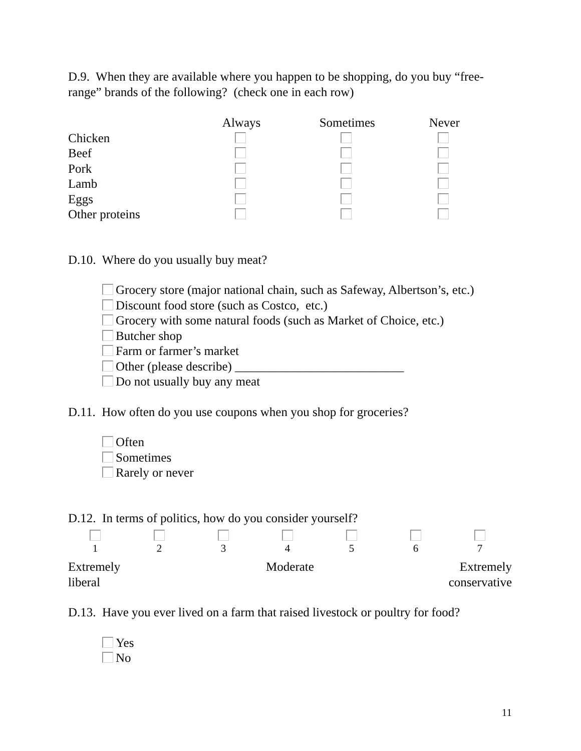D.9. When they are available where you happen to be shopping, do you buy “free-range” brands of the following? (check one in each row)
| | Always | Sometimes | Never |
| --- | --- | --- | --- |
| Chicken | | | |
| Beef | | | |
| Pork | | | |
| Lamb | | | |
| Eggs | | | |
| Other proteins | | | |
D.10. Where do you usually buy meat?
Grocery store (major national chain, such as Safeway, Albertson’s, etc.)
Discount food store (such as Costco, etc.)
Grocery with some natural foods (such as Market of Choice, etc.)
Butcher shop
Farm or farmer’s market
Other (please describe) ___________________________
Do not usually buy any meat
D.11. How often do you use coupons when you shop for groceries?
Often
Sometimes
Rarely or never
D.12. In terms of politics, how do you consider yourself?
| 1 | 2 | 3 | 4 | 5 | 6 | 7 |
| Extremely liberal | Moderate | Extremely conservative |
D.13. Have you ever lived on a farm that raised livestock or poultry for food?
Yes
No
11